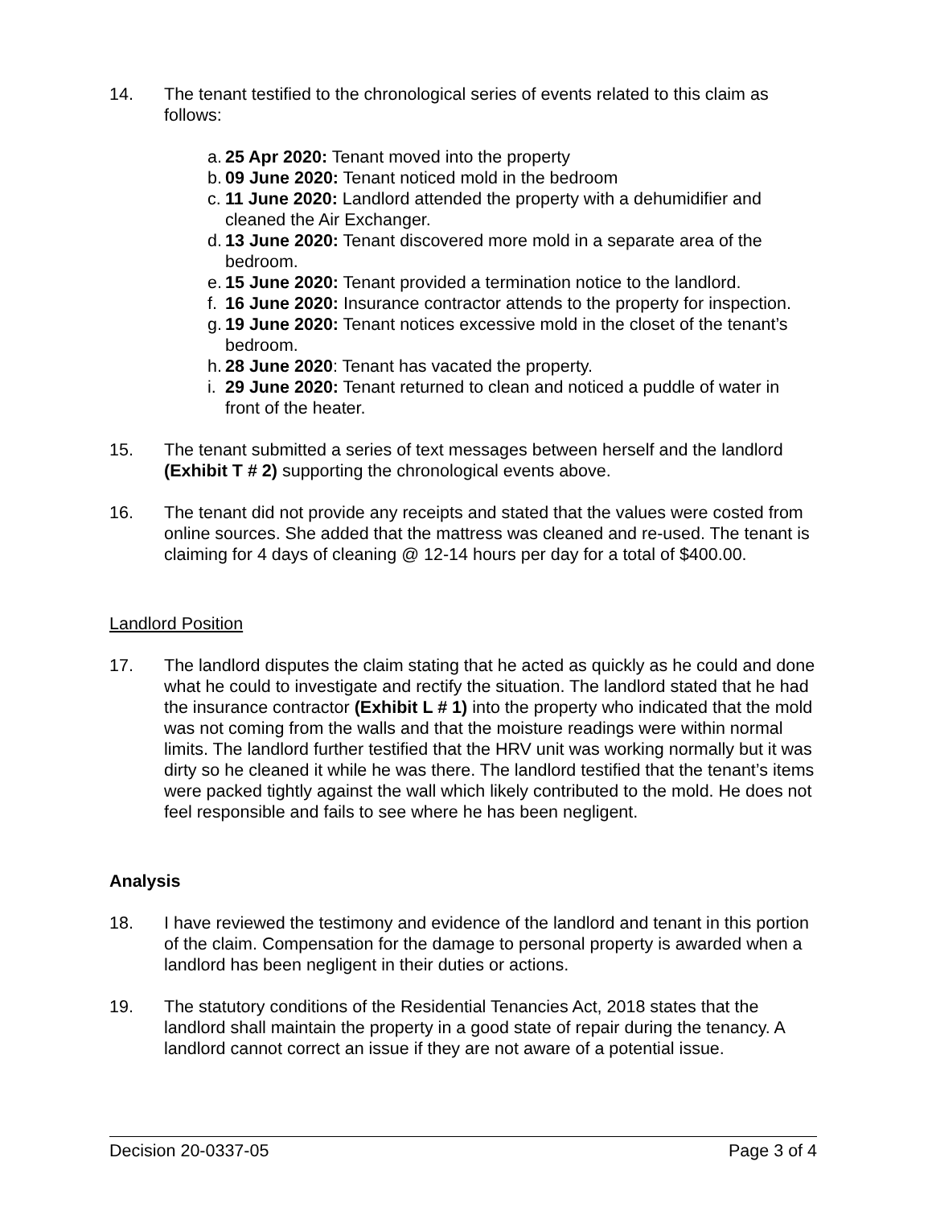14. The tenant testified to the chronological series of events related to this claim as follows:
a. 25 Apr 2020: Tenant moved into the property
b. 09 June 2020: Tenant noticed mold in the bedroom
c. 11 June 2020: Landlord attended the property with a dehumidifier and cleaned the Air Exchanger.
d. 13 June 2020: Tenant discovered more mold in a separate area of the bedroom.
e. 15 June 2020: Tenant provided a termination notice to the landlord.
f. 16 June 2020: Insurance contractor attends to the property for inspection.
g. 19 June 2020: Tenant notices excessive mold in the closet of the tenant’s bedroom.
h. 28 June 2020: Tenant has vacated the property.
i. 29 June 2020: Tenant returned to clean and noticed a puddle of water in front of the heater.
15. The tenant submitted a series of text messages between herself and the landlord (Exhibit T # 2) supporting the chronological events above.
16. The tenant did not provide any receipts and stated that the values were costed from online sources. She added that the mattress was cleaned and re-used. The tenant is claiming for 4 days of cleaning @ 12-14 hours per day for a total of $400.00.
Landlord Position
17. The landlord disputes the claim stating that he acted as quickly as he could and done what he could to investigate and rectify the situation. The landlord stated that he had the insurance contractor (Exhibit L # 1) into the property who indicated that the mold was not coming from the walls and that the moisture readings were within normal limits. The landlord further testified that the HRV unit was working normally but it was dirty so he cleaned it while he was there. The landlord testified that the tenant’s items were packed tightly against the wall which likely contributed to the mold. He does not feel responsible and fails to see where he has been negligent.
Analysis
18. I have reviewed the testimony and evidence of the landlord and tenant in this portion of the claim. Compensation for the damage to personal property is awarded when a landlord has been negligent in their duties or actions.
19. The statutory conditions of the Residential Tenancies Act, 2018 states that the landlord shall maintain the property in a good state of repair during the tenancy. A landlord cannot correct an issue if they are not aware of a potential issue.
Decision 20-0337-05 Page 3 of 4